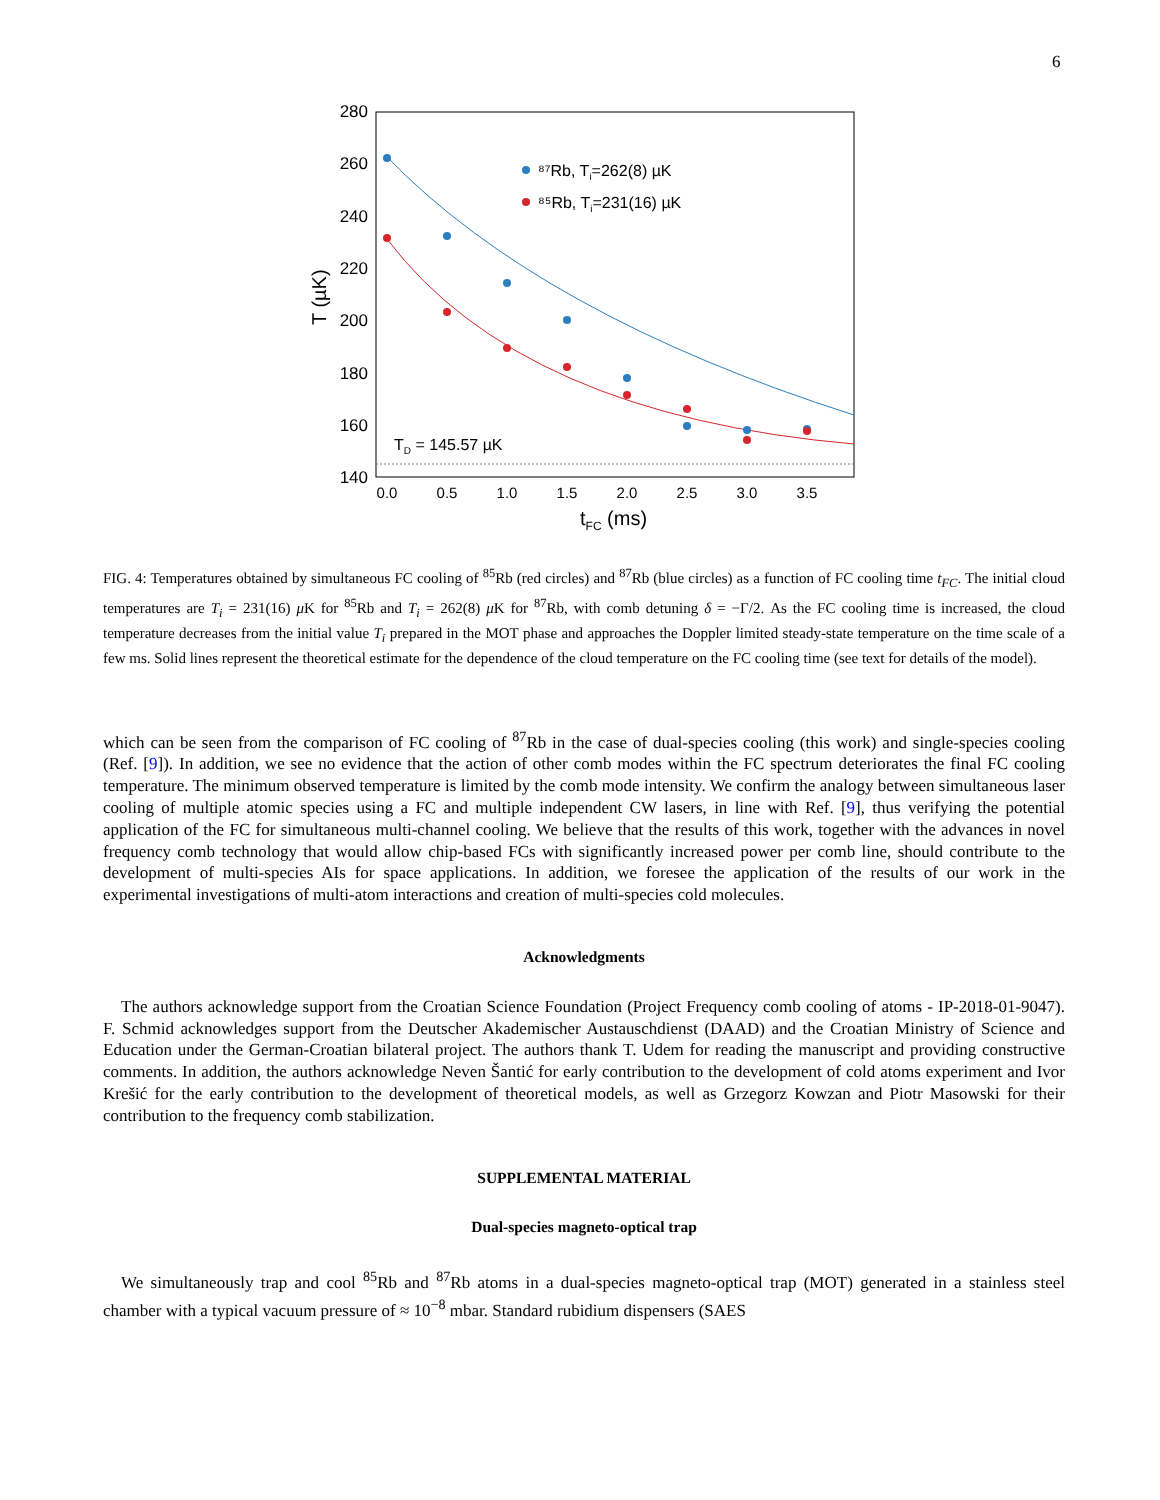6
280
260
240
220
200
180
160
140
0.0
0.5
1.0
1.5
2.0
2.5
3.0
3.5
tFC (ms)
T (µK)
TD = 145.57 µK
⁸⁷Rb, Ti=262(8) µK
⁸⁵Rb, Ti=231(16) µK
FIG. 4: Temperatures obtained by simultaneous FC cooling of <sup>85</sup>Rb (red circles) and <sup>87</sup>Rb (blue circles) as a function of FC cooling time t<sub>FC</sub>. The initial cloud temperatures are T<sub>i</sub> = 231(16) μ K for <sup>85</sup>Rb and T<sub>i</sub> = 262(8) μ K for <sup>87</sup>Rb, with comb detuning δ = −Γ/2. As the FC cooling time is increased, the cloud temperature decreases from the initial value T<sub>i</sub> prepared in the MOT phase and approaches the Doppler limited steady-state temperature on the time scale of a few ms. Solid lines represent the theoretical estimate for the dependence of the cloud temperature on the FC cooling time (see text for details of the model).
which can be seen from the comparison of FC cooling of <sup>87</sup>Rb in the case of dual-species cooling (this work) and single-species cooling (Ref. [9]). In addition, we see no evidence that the action of other comb modes within the FC spectrum deteriorates the final FC cooling temperature. The minimum observed temperature is limited by the comb mode intensity. We confirm the analogy between simultaneous laser cooling of multiple atomic species using a FC and multiple independent CW lasers, in line with Ref. [9], thus verifying the potential application of the FC for simultaneous multi-channel cooling. We believe that the results of this work, together with the advances in novel frequency comb technology that would allow chip-based FCs with significantly increased power per comb line, should contribute to the development of multi-species AIs for space applications. In addition, we foresee the application of the results of our work in the experimental investigations of multi-atom interactions and creation of multi-species cold molecules.
Acknowledgments
The authors acknowledge support from the Croatian Science Foundation (Project Frequency comb cooling of atoms - IP-2018-01-9047). F. Schmid acknowledges support from the Deutscher Akademischer Austauschdienst (DAAD) and the Croatian Ministry of Science and Education under the German-Croatian bilateral project. The authors thank T. Udem for reading the manuscript and providing constructive comments. In addition, the authors acknowledge Neven Šantić for early contribution to the development of cold atoms experiment and Ivor Krešić for the early contribution to the development of theoretical models, as well as Grzegorz Kowzan and Piotr Masowski for their contribution to the frequency comb stabilization.
SUPPLEMENTAL MATERIAL
Dual-species magneto-optical trap
We simultaneously trap and cool <sup>85</sup>Rb and <sup>87</sup>Rb atoms in a dual-species magneto-optical trap (MOT) generated in a stainless steel chamber with a typical vacuum pressure of ≈ 10<sup>−8</sup> mbar. Standard rubidium dispensers (SAES